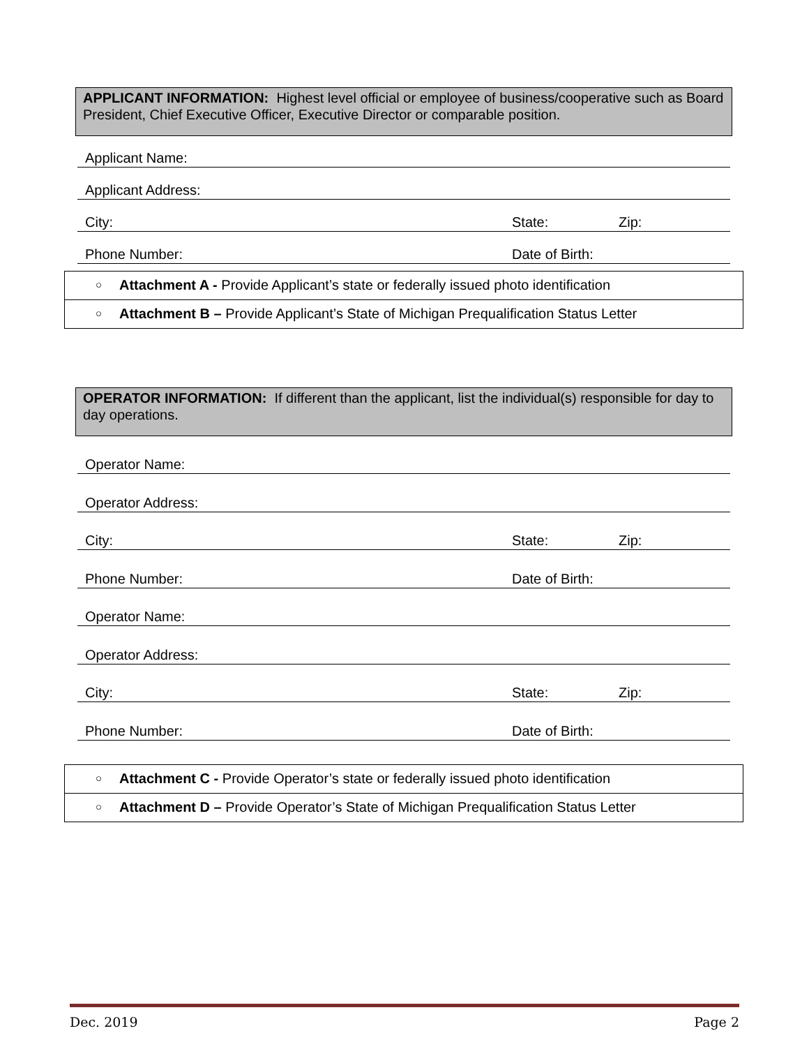APPLICANT INFORMATION: Highest level official or employee of business/cooperative such as Board President, Chief Executive Officer, Executive Director or comparable position.
Applicant Name:
Applicant Address:
City: State: Zip:
Phone Number: Date of Birth:
○ Attachment A - Provide Applicant’s state or federally issued photo identification
○ Attachment B – Provide Applicant’s State of Michigan Prequalification Status Letter
OPERATOR INFORMATION: If different than the applicant, list the individual(s) responsible for day to day operations.
Operator Name:
Operator Address:
City: State: Zip:
Phone Number: Date of Birth:
Operator Name:
Operator Address:
City: State: Zip:
Phone Number: Date of Birth:
○ Attachment C - Provide Operator’s state or federally issued photo identification
○ Attachment D – Provide Operator’s State of Michigan Prequalification Status Letter
Dec. 2019 Page 2